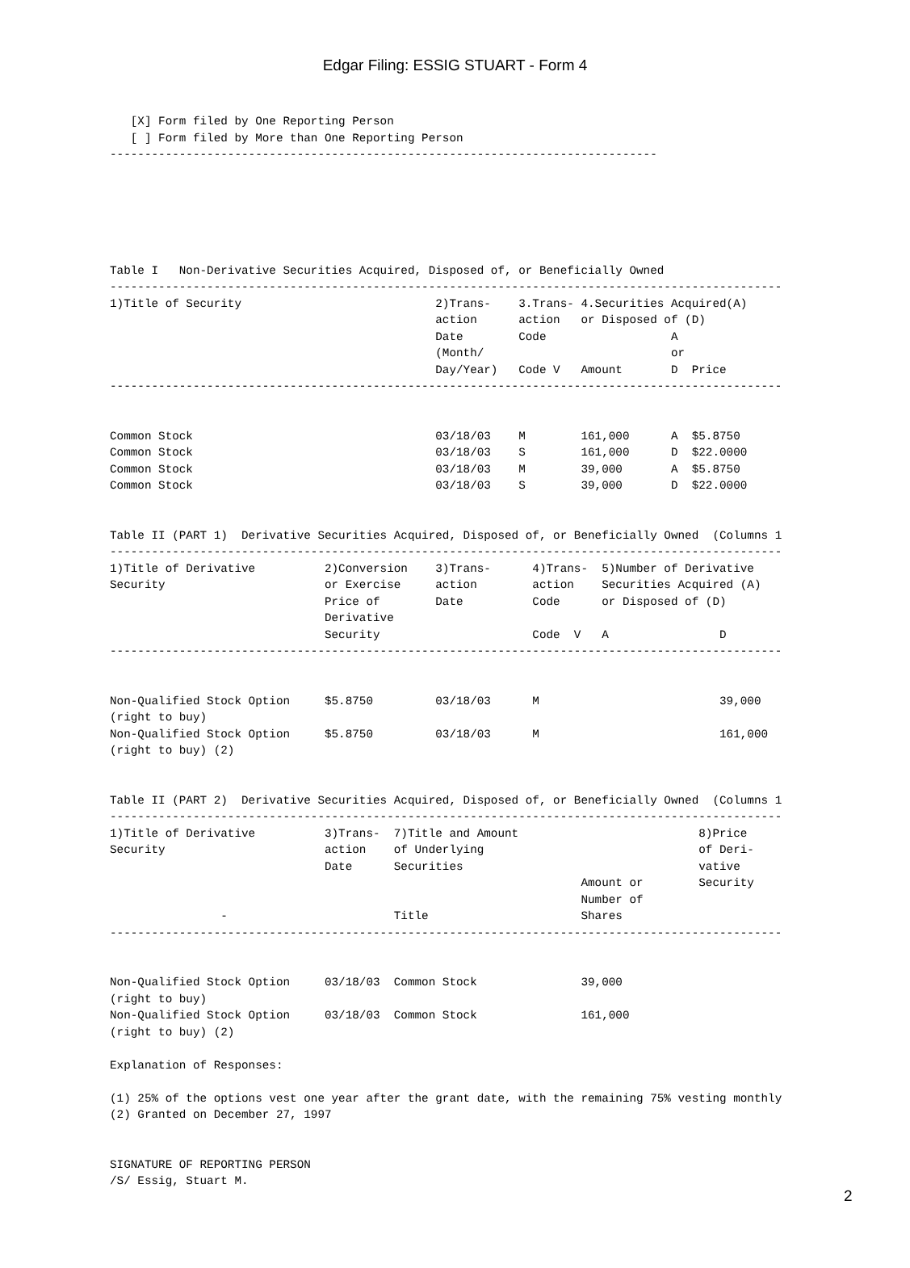Edgar Filing: ESSIG STUART - Form 4
   [X] Form filed by One Reporting Person
   [ ] Form filed by More than One Reporting Person
-------------------------------------------------------------------------------






Table I   Non-Derivative Securities Acquired, Disposed of, or Beneficially Owned
-------------------------------------------------------------------------------------------------
1)Title of Security                            2)Trans-    3.Trans- 4.Securities Acquired(A)
                                               action      action   or Disposed of (D)
                                               Date        Code                  A
                                               (Month/                           or
                                               Day/Year)   Code V   Amount       D  Price
-------------------------------------------------------------------------------------------------


Common Stock                                   03/18/03    M        161,000      A  $5.8750
Common Stock                                   03/18/03    S        161,000      D  $22.0000
Common Stock                                   03/18/03    M        39,000       A  $5.8750
Common Stock                                   03/18/03    S        39,000       D  $22.0000


Table II (PART 1)  Derivative Securities Acquired, Disposed of, or Beneficially Owned  (Columns 1
-------------------------------------------------------------------------------------------------
1)Title of Derivative          2)Conversion    3)Trans-      4)Trans-  5)Number of Derivative
Security                       or Exercise     action        action    Securities Acquired (A)
                               Price of        Date          Code      or Disposed of (D)
                               Derivative
                               Security                      Code  V   A                D
-------------------------------------------------------------------------------------------------


Non-Qualified Stock Option     $5.8750         03/18/03      M                          39,000
(right to buy)
Non-Qualified Stock Option     $5.8750         03/18/03      M                          161,000
(right to buy) (2)


Table II (PART 2)  Derivative Securities Acquired, Disposed of, or Beneficially Owned  (Columns 1
-------------------------------------------------------------------------------------------------
1)Title of Derivative          3)Trans-  7)Title and Amount                          8)Price
Security                       action    of Underlying                               of Deri-
                               Date      Securities                                  vative
                                                                    Amount or        Security
                                                                    Number of
                -                        Title                      Shares
-------------------------------------------------------------------------------------------------


Non-Qualified Stock Option     03/18/03  Common Stock               39,000
(right to buy)
Non-Qualified Stock Option     03/18/03  Common Stock               161,000
(right to buy) (2)

Explanation of Responses:

(1) 25% of the options vest one year after the grant date, with the remaining 75% vesting monthly
(2) Granted on December 27, 1997


SIGNATURE OF REPORTING PERSON
/S/ Essig, Stuart M.
2